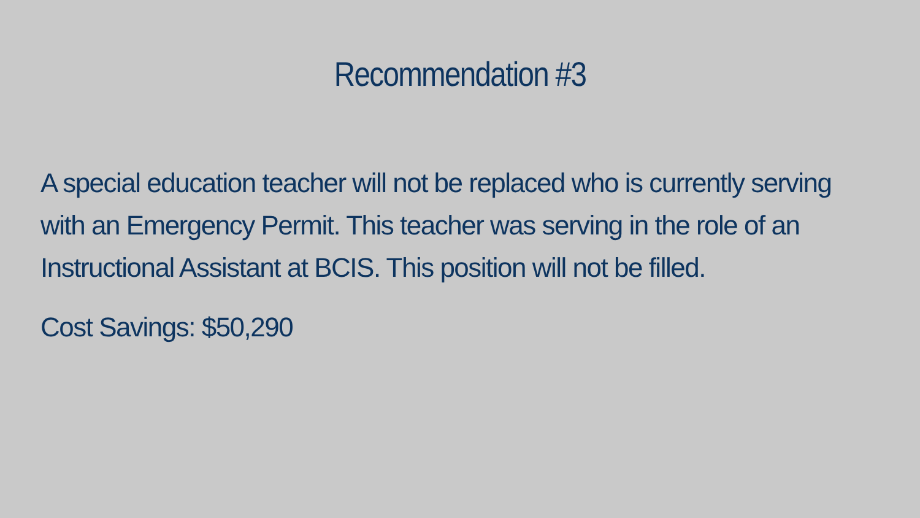Recommendation #3
A special education teacher will not be replaced who is currently serving with an Emergency Permit. This teacher was serving in the role of an Instructional Assistant at BCIS. This position will not be filled.
Cost Savings: $50,290